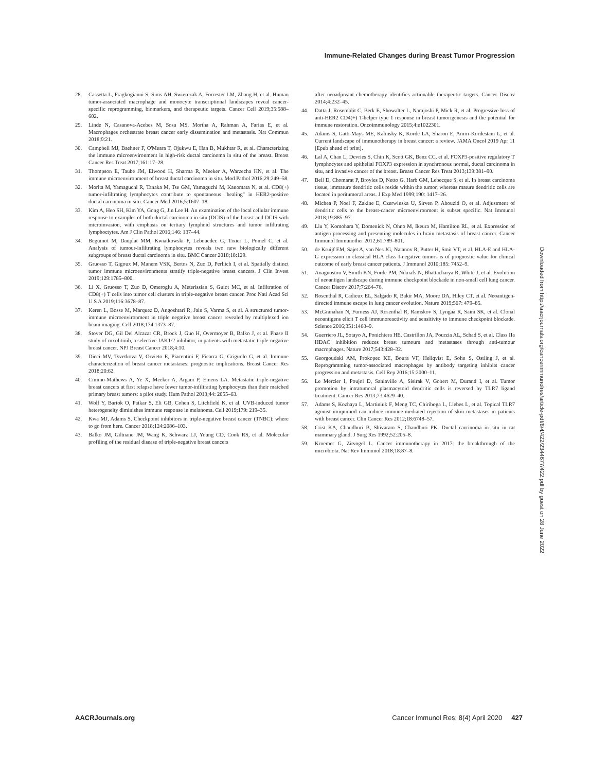Immune-Related Changes during Breast Tumor Progression
28. Cassetta L, Fragkogianni S, Sims AH, Swierczak A, Forrester LM, Zhang H, et al. Human tumor-associated macrophage and monocyte transcriptional landscapes reveal cancer-specific reprogramming, biomarkers, and therapeutic targets. Cancer Cell 2019;35:588–602.
29. Linde N, Casanova-Acebes M, Sosa MS, Mortha A, Rahman A, Farias E, et al. Macrophages orchestrate breast cancer early dissemination and metastasis. Nat Commun 2018;9:21.
30. Campbell MJ, Baehner F, O'Meara T, Ojukwu E, Han B, Mukhtar R, et al. Characterizing the immune microenvironment in high-risk ductal carcinoma in situ of the breast. Breast Cancer Res Treat 2017;161:17–28.
31. Thompson E, Taube JM, Elwood H, Sharma R, Meeker A, Warzecha HN, et al. The immune microenvironment of breast ductal carcinoma in situ. Mod Pathol 2016;29:249–58.
32. Morita M, Yamaguchi R, Tanaka M, Tse GM, Yamaguchi M, Kanomata N, et al. CD8(+) tumor-infiltrating lymphocytes contribute to spontaneous "healing" in HER2-positive ductal carcinoma in situ. Cancer Med 2016;5:1607–18.
33. Kim A, Heo SH, Kim YA, Gong G, Jin Lee H. An examination of the local cellular immune response to examples of both ductal carcinoma in situ (DCIS) of the breast and DCIS with microinvasion, with emphasis on tertiary lymphoid structures and tumor infiltrating lymphoctytes. Am J Clin Pathol 2016;146: 137–44.
34. Beguinot M, Dauplat MM, Kwiatkowski F, Lebouedec G, Tixier L, Pomel C, et al. Analysis of tumour-infiltrating lymphocytes reveals two new biologically different subgroups of breast ductal carcinoma in situ. BMC Cancer 2018;18:129.
35. Gruosso T, Gigoux M, Manem VSK, Bertos N, Zuo D, Perlitch I, et al. Spatially distinct tumor immune microenvironments stratify triple-negative breast cancers. J Clin Invest 2019;129:1785–800.
36. Li X, Gruosso T, Zuo D, Omeroglu A, Meterissian S, Guiot MC, et al. Infiltration of CD8(+) T cells into tumor cell clusters in triple-negative breast cancer. Proc Natl Acad Sci U S A 2019;116:3678–87.
37. Keren L, Bosse M, Marquez D, Angoshtari R, Jain S, Varma S, et al. A structured tumor-immune microenvironment in triple negative breast cancer revealed by multiplexed ion beam imaging. Cell 2018;174:1373–87.
38. Stover DG, Gil Del Alcazar CR, Brock J, Guo H, Overmoyer B, Balko J, et al. Phase II study of ruxolitinib, a selective JAK1/2 inhibitor, in patients with metastatic triple-negative breast cancer. NPJ Breast Cancer 2018;4:10.
39. Dieci MV, Tsvetkova V, Orvieto E, Piacentini F, Ficarra G, Griguolo G, et al. Immune characterization of breast cancer metastases: prognostic implications. Breast Cancer Res 2018;20:62.
40. Cimino-Mathews A, Ye X, Meeker A, Argani P, Emens LA. Metastatic triple-negative breast cancers at first relapse have fewer tumor-infiltrating lymphocytes than their matched primary breast tumors: a pilot study. Hum Pathol 2013;44: 2055–63.
41. Wolf Y, Bartok O, Patkar S, Eli GB, Cohen S, Litchfield K, et al. UVB-induced tumor heterogeneity diminishes immune response in melanoma. Cell 2019;179: 219–35.
42. Kwa MJ, Adams S. Checkpoint inhibitors in triple-negative breast cancer (TNBC): where to go from here. Cancer 2018;124:2086–103.
43. Balko JM, Giltnane JM, Wang K, Schwarz LJ, Young CD, Cook RS, et al. Molecular profiling of the residual disease of triple-negative breast cancers
after neoadjuvant chemotherapy identifies actionable therapeutic targets. Cancer Discov 2014;4:232–45.
44. Datta J, Rosemblit C, Berk E, Showalter L, Namjoshi P, Mick R, et al. Progressive loss of anti-HER2 CD4(+) T-helper type 1 response in breast tumorigenesis and the potential for immune restoration. Oncoimmunology 2015;4:e1022301.
45. Adams S, Gatti-Mays ME, Kalinsky K, Korde LA, Sharon E, Amiri-Kordestani L, et al. Current landscape of immunotherapy in breast cancer: a review. JAMA Oncol 2019 Apr 11 [Epub ahead of print].
46. Lal A, Chan L, Devries S, Chin K, Scott GK, Benz CC, et al. FOXP3-positive regulatory T lymphocytes and epithelial FOXP3 expression in synchronous normal, ductal carcinoma in situ, and invasive cancer of the breast. Breast Cancer Res Treat 2013;139:381–90.
47. Bell D, Chomarat P, Broyles D, Netto G, Harb GM, Lebecque S, et al. In breast carcinoma tissue, immature dendritic cells reside within the tumor, whereas mature dendritic cells are located in peritumoral areas. J Exp Med 1999;190: 1417–26.
48. Michea P, Noel F, Zakine E, Czerwinska U, Sirven P, Abouzid O, et al. Adjustment of dendritic cells to the breast-cancer microenvironment is subset specific. Nat Immunol 2018;19:885–97.
49. Liu Y, Komohara Y, Domenick N, Ohno M, Ikeura M, Hamilton RL, et al. Expression of antigen processing and presenting molecules in brain metastasis of breast cancer. Cancer Immunol Immunother 2012;61:789–801.
50. de Kruijf EM, Sajet A, van Nes JG, Natanov R, Putter H, Smit VT, et al. HLA-E and HLA-G expression in classical HLA class I-negative tumors is of prognostic value for clinical outcome of early breast cancer patients. J Immunol 2010;185: 7452–9.
51. Anagnostou V, Smith KN, Forde PM, Niknafs N, Bhattacharya R, White J, et al. Evolution of neoantigen landscape during immune checkpoint blockade in non-small cell lung cancer. Cancer Discov 2017;7:264–76.
52. Rosenthal R, Cadieux EL, Salgado R, Bakir MA, Moore DA, Hiley CT, et al. Neoantigen-directed immune escape in lung cancer evolution. Nature 2019;567: 479–85.
53. McGranahan N, Furness AJ, Rosenthal R, Ramskov S, Lyngaa R, Saini SK, et al. Clonal neoantigens elicit T cell immunoreactivity and sensitivity to immune checkpoint blockade. Science 2016;351:1463–9.
54. Guerriero JL, Sotayo A, Ponichtera HE, Castrillon JA, Pourzia AL, Schad S, et al. Class IIa HDAC inhibition reduces breast tumours and metastases through anti-tumour macrophages. Nature 2017;543:428–32.
55. Georgoudaki AM, Prokopec KE, Boura VF, Hellqvist E, Sohn S, Ostling J, et al. Reprogramming tumor-associated macrophages by antibody targeting inhibits cancer progression and metastasis. Cell Rep 2016;15:2000–11.
56. Le Mercier I, Poujol D, Sanlaville A, Sisirak V, Gobert M, Durand I, et al. Tumor promotion by intratumoral plasmacytoid dendritic cells is reversed by TLR7 ligand treatment. Cancer Res 2013;73:4629–40.
57. Adams S, Kozhaya L, Martiniuk F, Meng TC, Chiriboga L, Liebes L, et al. Topical TLR7 agonist imiquimod can induce immune-mediated rejection of skin metastases in patients with breast cancer. Clin Cancer Res 2012;18:6748–57.
58. Crist KA, Chaudhuri B, Shivaram S, Chaudhuri PK. Ductal carcinoma in situ in rat mammary gland. J Surg Res 1992;52:205–8.
59. Kroemer G, Zitvogel L. Cancer immunotherapy in 2017: the breakthrough of the microbiota. Nat Rev Immunol 2018;18:87–8.
Downloaded from http://aacrjournals.org/cancerimmunolres/article-pdf/8/4/422/2344677/422.pdf by guest on 28 June 2022
AACRJournals.org Cancer Immunol Res; 8(4) April 2020 427